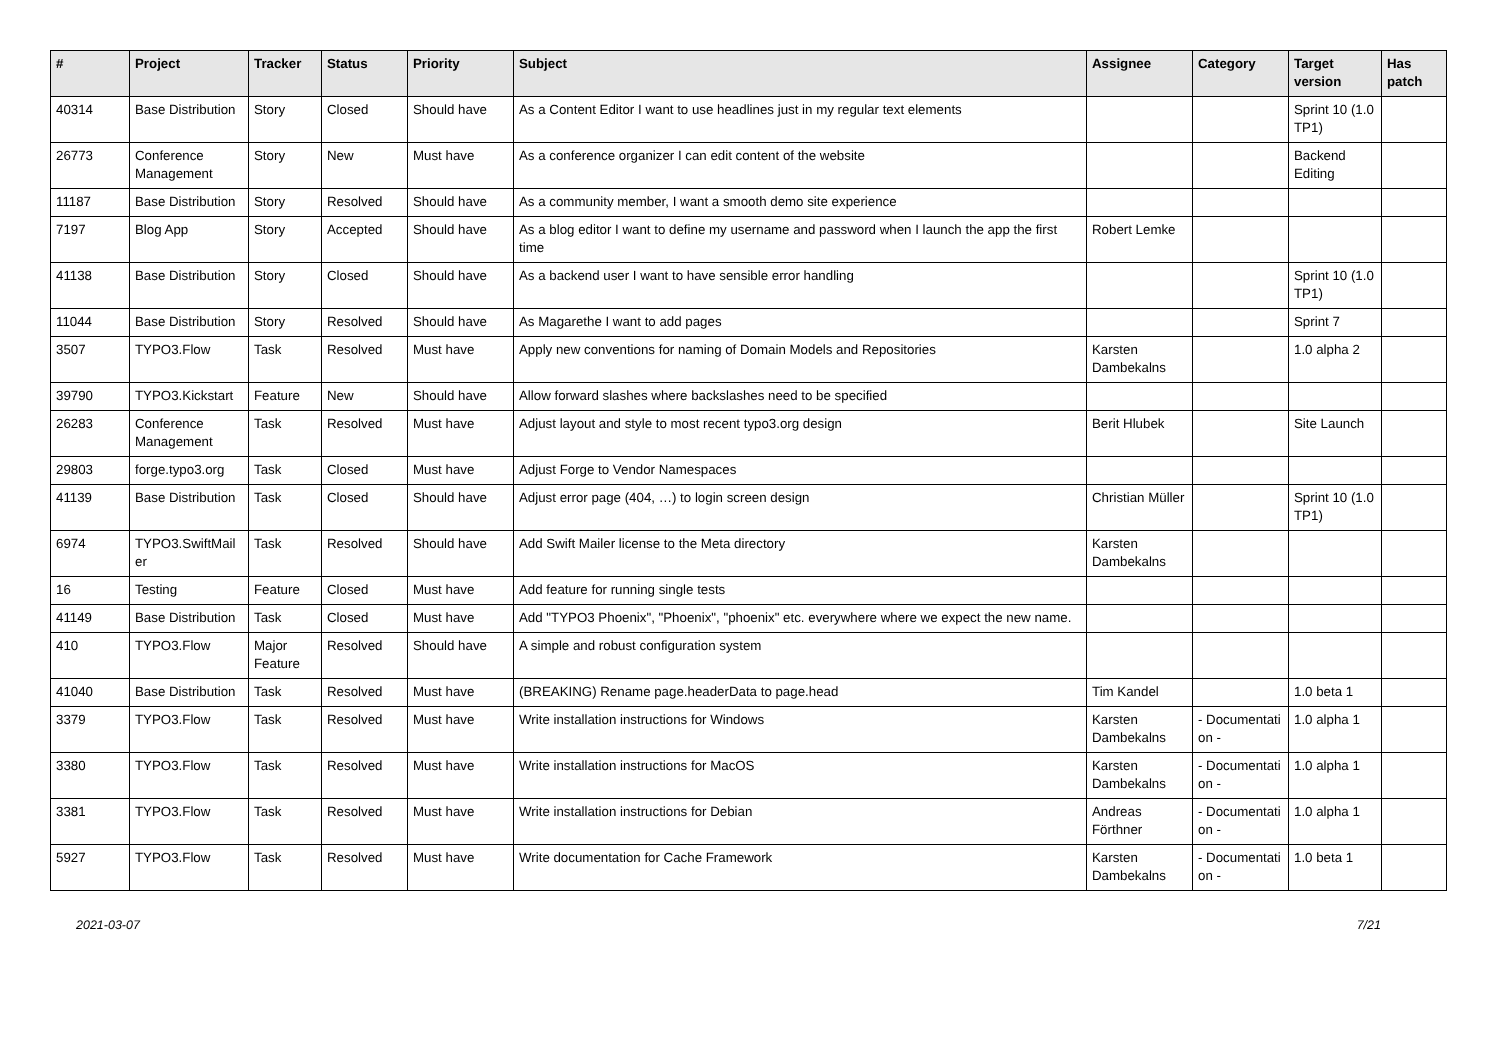| # | Project | Tracker | Status | Priority | Subject | Assignee | Category | Target version | Has patch |
| --- | --- | --- | --- | --- | --- | --- | --- | --- | --- |
| 40314 | Base Distribution | Story | Closed | Should have | As a Content Editor I want to use headlines just in my regular text elements | | | Sprint 10 (1.0 TP1) | |
| 26773 | Conference Management | Story | New | Must have | As a conference organizer I can edit content of the website | | | Backend Editing | |
| 11187 | Base Distribution | Story | Resolved | Should have | As a community member, I want a smooth demo site experience | | | | |
| 7197 | Blog App | Story | Accepted | Should have | As a blog editor I want to define my username and password when I launch the app the first time | Robert Lemke | | | |
| 41138 | Base Distribution | Story | Closed | Should have | As a backend user I want to have sensible error handling | | | Sprint 10 (1.0 TP1) | |
| 11044 | Base Distribution | Story | Resolved | Should have | As Magarethe I want to add pages | | | Sprint 7 | |
| 3507 | TYPO3.Flow | Task | Resolved | Must have | Apply new conventions for naming of Domain Models and Repositories | Karsten Dambekalns | | 1.0 alpha 2 | |
| 39790 | TYPO3.Kickstart | Feature | New | Should have | Allow forward slashes where backslashes need to be specified | | | | |
| 26283 | Conference Management | Task | Resolved | Must have | Adjust layout and style to most recent typo3.org design | Berit Hlubek | | Site Launch | |
| 29803 | forge.typo3.org | Task | Closed | Must have | Adjust Forge to Vendor Namespaces | | | | |
| 41139 | Base Distribution | Task | Closed | Should have | Adjust error page (404, …) to login screen design | Christian Müller | | Sprint 10 (1.0 TP1) | |
| 6974 | TYPO3.SwiftMail er | Task | Resolved | Should have | Add Swift Mailer license to the Meta directory | Karsten Dambekalns | | | |
| 16 | Testing | Feature | Closed | Must have | Add feature for running single tests | | | | |
| 41149 | Base Distribution | Task | Closed | Must have | Add "TYPO3 Phoenix", "Phoenix", "phoenix" etc. everywhere where we expect the new name. | | | | |
| 410 | TYPO3.Flow | Major Feature | Resolved | Should have | A simple and robust configuration system | | | | |
| 41040 | Base Distribution | Task | Resolved | Must have | (BREAKING) Rename page.headerData to page.head | Tim Kandel | | 1.0 beta 1 | |
| 3379 | TYPO3.Flow | Task | Resolved | Must have | Write installation instructions for Windows | Karsten Dambekalns | - Documentati on - | 1.0 alpha 1 | |
| 3380 | TYPO3.Flow | Task | Resolved | Must have | Write installation instructions for MacOS | Karsten Dambekalns | - Documentati on - | 1.0 alpha 1 | |
| 3381 | TYPO3.Flow | Task | Resolved | Must have | Write installation instructions for Debian | Andreas Förthner | - Documentati on - | 1.0 alpha 1 | |
| 5927 | TYPO3.Flow | Task | Resolved | Must have | Write documentation for Cache Framework | Karsten Dambekalns | - Documentati on - | 1.0 beta 1 | |
2021-03-07 7/21